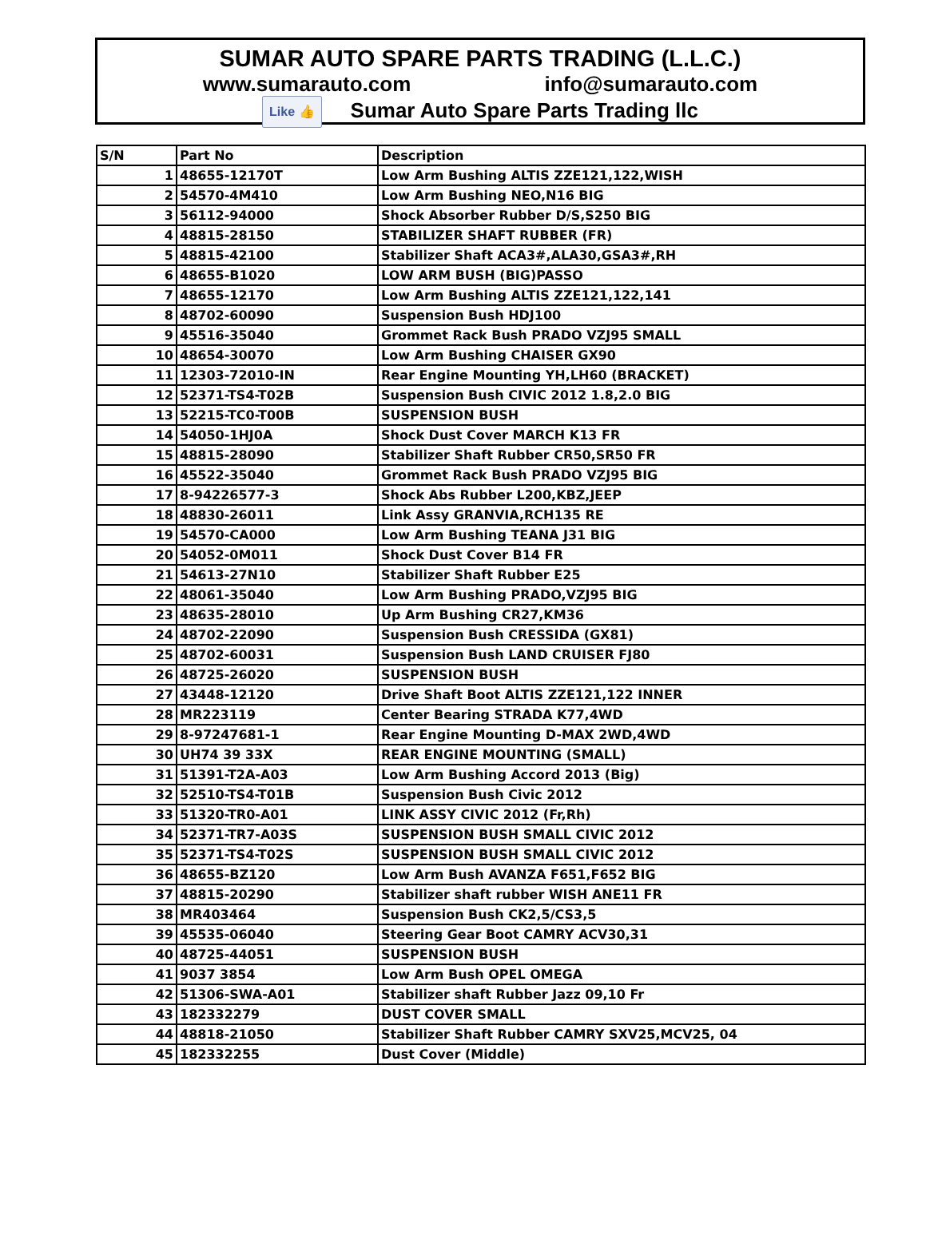SUMAR AUTO SPARE PARTS TRADING (L.L.C.)
www.sumarauto.com info@sumarauto.com
Like 👍 Sumar Auto Spare Parts Trading llc
| S/N | Part No | Description |
| --- | --- | --- |
| 1 | 48655-12170T | Low Arm Bushing ALTIS ZZE121,122,WISH |
| 2 | 54570-4M410 | Low Arm Bushing NEO,N16 BIG |
| 3 | 56112-94000 | Shock Absorber Rubber D/S,S250 BIG |
| 4 | 48815-28150 | STABILIZER SHAFT RUBBER (FR) |
| 5 | 48815-42100 | Stabilizer Shaft ACA3#,ALA30,GSA3#,RH |
| 6 | 48655-B1020 | LOW ARM BUSH (BIG)PASSO |
| 7 | 48655-12170 | Low Arm Bushing ALTIS ZZE121,122,141 |
| 8 | 48702-60090 | Suspension Bush HDJ100 |
| 9 | 45516-35040 | Grommet Rack Bush PRADO VZJ95 SMALL |
| 10 | 48654-30070 | Low Arm Bushing CHAISER GX90 |
| 11 | 12303-72010-IN | Rear Engine Mounting YH,LH60 (BRACKET) |
| 12 | 52371-TS4-T02B | Suspension Bush CIVIC 2012 1.8,2.0 BIG |
| 13 | 52215-TC0-T00B | SUSPENSION BUSH |
| 14 | 54050-1HJ0A | Shock Dust Cover MARCH K13 FR |
| 15 | 48815-28090 | Stabilizer Shaft Rubber CR50,SR50 FR |
| 16 | 45522-35040 | Grommet Rack Bush PRADO VZJ95 BIG |
| 17 | 8-94226577-3 | Shock Abs Rubber L200,KBZ,JEEP |
| 18 | 48830-26011 | Link Assy GRANVIA,RCH135 RE |
| 19 | 54570-CA000 | Low Arm Bushing TEANA J31 BIG |
| 20 | 54052-0M011 | Shock Dust Cover B14 FR |
| 21 | 54613-27N10 | Stabilizer Shaft Rubber E25 |
| 22 | 48061-35040 | Low Arm Bushing PRADO,VZJ95 BIG |
| 23 | 48635-28010 | Up Arm Bushing CR27,KM36 |
| 24 | 48702-22090 | Suspension Bush CRESSIDA (GX81) |
| 25 | 48702-60031 | Suspension Bush LAND CRUISER FJ80 |
| 26 | 48725-26020 | SUSPENSION BUSH |
| 27 | 43448-12120 | Drive Shaft Boot ALTIS ZZE121,122 INNER |
| 28 | MR223119 | Center Bearing STRADA K77,4WD |
| 29 | 8-97247681-1 | Rear Engine Mounting D-MAX 2WD,4WD |
| 30 | UH74 39 33X | REAR ENGINE MOUNTING (SMALL) |
| 31 | 51391-T2A-A03 | Low Arm Bushing Accord 2013 (Big) |
| 32 | 52510-TS4-T01B | Suspension Bush Civic 2012 |
| 33 | 51320-TR0-A01 | LINK ASSY CIVIC 2012 (Fr,Rh) |
| 34 | 52371-TR7-A03S | SUSPENSION BUSH SMALL CIVIC 2012 |
| 35 | 52371-TS4-T02S | SUSPENSION BUSH SMALL CIVIC 2012 |
| 36 | 48655-BZ120 | Low Arm Bush AVANZA F651,F652 BIG |
| 37 | 48815-20290 | Stabilizer shaft rubber WISH ANE11 FR |
| 38 | MR403464 | Suspension Bush CK2,5/CS3,5 |
| 39 | 45535-06040 | Steering Gear Boot CAMRY ACV30,31 |
| 40 | 48725-44051 | SUSPENSION BUSH |
| 41 | 9037 3854 | Low Arm Bush OPEL OMEGA |
| 42 | 51306-SWA-A01 | Stabilizer shaft Rubber Jazz 09,10 Fr |
| 43 | 182332279 | DUST COVER SMALL |
| 44 | 48818-21050 | Stabilizer Shaft Rubber CAMRY SXV25,MCV25, 04 |
| 45 | 182332255 | Dust Cover (Middle) |